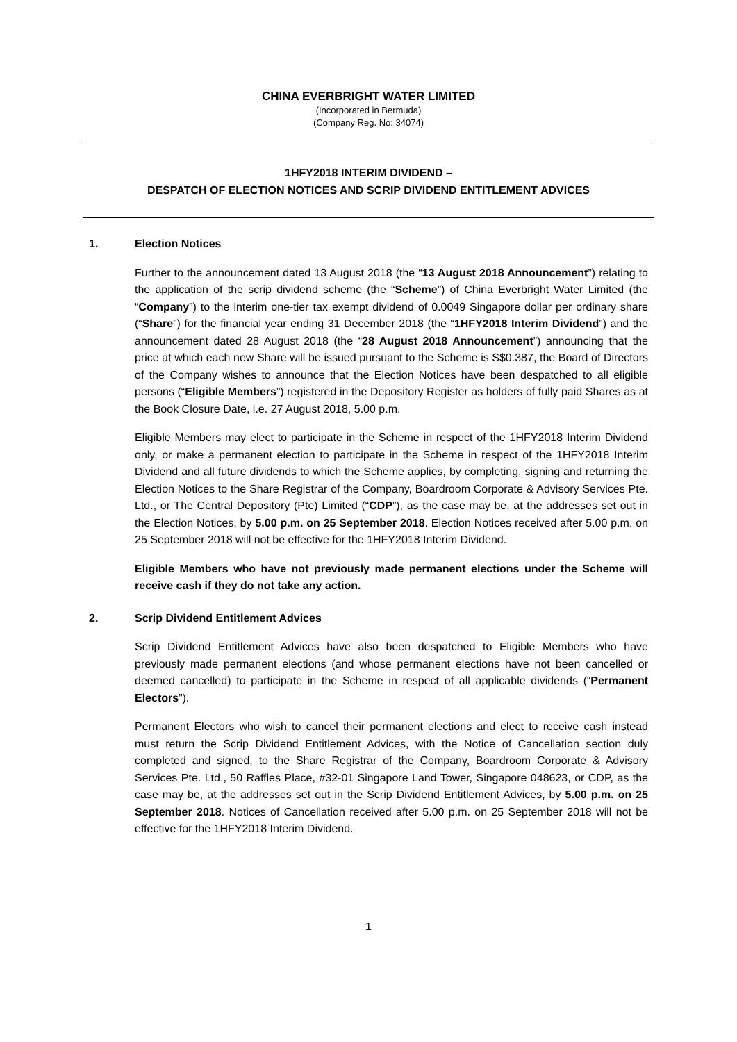CHINA EVERBRIGHT WATER LIMITED
(Incorporated in Bermuda)
(Company Reg. No: 34074)
1HFY2018 INTERIM DIVIDEND –
DESPATCH OF ELECTION NOTICES AND SCRIP DIVIDEND ENTITLEMENT ADVICES
1. Election Notices
Further to the announcement dated 13 August 2018 (the “13 August 2018 Announcement”) relating to the application of the scrip dividend scheme (the “Scheme”) of China Everbright Water Limited (the “Company”) to the interim one-tier tax exempt dividend of 0.0049 Singapore dollar per ordinary share (“Share”) for the financial year ending 31 December 2018 (the “1HFY2018 Interim Dividend”) and the announcement dated 28 August 2018 (the “28 August 2018 Announcement”) announcing that the price at which each new Share will be issued pursuant to the Scheme is S$0.387, the Board of Directors of the Company wishes to announce that the Election Notices have been despatched to all eligible persons (“Eligible Members”) registered in the Depository Register as holders of fully paid Shares as at the Book Closure Date, i.e. 27 August 2018, 5.00 p.m.
Eligible Members may elect to participate in the Scheme in respect of the 1HFY2018 Interim Dividend only, or make a permanent election to participate in the Scheme in respect of the 1HFY2018 Interim Dividend and all future dividends to which the Scheme applies, by completing, signing and returning the Election Notices to the Share Registrar of the Company, Boardroom Corporate & Advisory Services Pte. Ltd., or The Central Depository (Pte) Limited (“CDP”), as the case may be, at the addresses set out in the Election Notices, by 5.00 p.m. on 25 September 2018. Election Notices received after 5.00 p.m. on 25 September 2018 will not be effective for the 1HFY2018 Interim Dividend.
Eligible Members who have not previously made permanent elections under the Scheme will receive cash if they do not take any action.
2. Scrip Dividend Entitlement Advices
Scrip Dividend Entitlement Advices have also been despatched to Eligible Members who have previously made permanent elections (and whose permanent elections have not been cancelled or deemed cancelled) to participate in the Scheme in respect of all applicable dividends (“Permanent Electors”).
Permanent Electors who wish to cancel their permanent elections and elect to receive cash instead must return the Scrip Dividend Entitlement Advices, with the Notice of Cancellation section duly completed and signed, to the Share Registrar of the Company, Boardroom Corporate & Advisory Services Pte. Ltd., 50 Raffles Place, #32-01 Singapore Land Tower, Singapore 048623, or CDP, as the case may be, at the addresses set out in the Scrip Dividend Entitlement Advices, by 5.00 p.m. on 25 September 2018. Notices of Cancellation received after 5.00 p.m. on 25 September 2018 will not be effective for the 1HFY2018 Interim Dividend.
1